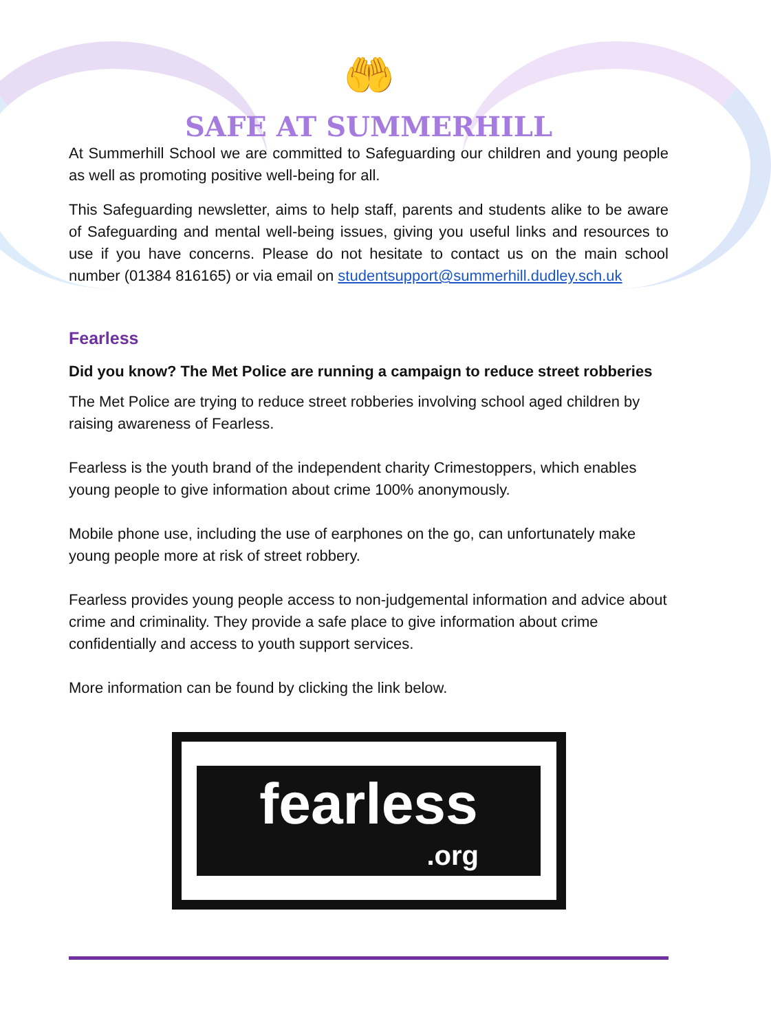🤲
SAFE AT SUMMERHILL
At Summerhill School we are committed to Safeguarding our children and young people as well as promoting positive well-being for all.
This Safeguarding newsletter, aims to help staff, parents and students alike to be aware of Safeguarding and mental well-being issues, giving you useful links and resources to use if you have concerns. Please do not hesitate to contact us on the main school number (01384 816165) or via email on studentsupport@summerhill.dudley.sch.uk
Fearless
Did you know? The Met Police are running a campaign to reduce street robberies
The Met Police are trying to reduce street robberies involving school aged children by raising awareness of Fearless.
Fearless is the youth brand of the independent charity Crimestoppers, which enables young people to give information about crime 100% anonymously.
Mobile phone use, including the use of earphones on the go, can unfortunately make young people more at risk of street robbery.
Fearless provides young people access to non-judgemental information and advice about crime and criminality. They provide a safe place to give information about crime confidentially and access to youth support services.
More information can be found by clicking the link below.
fearless.org